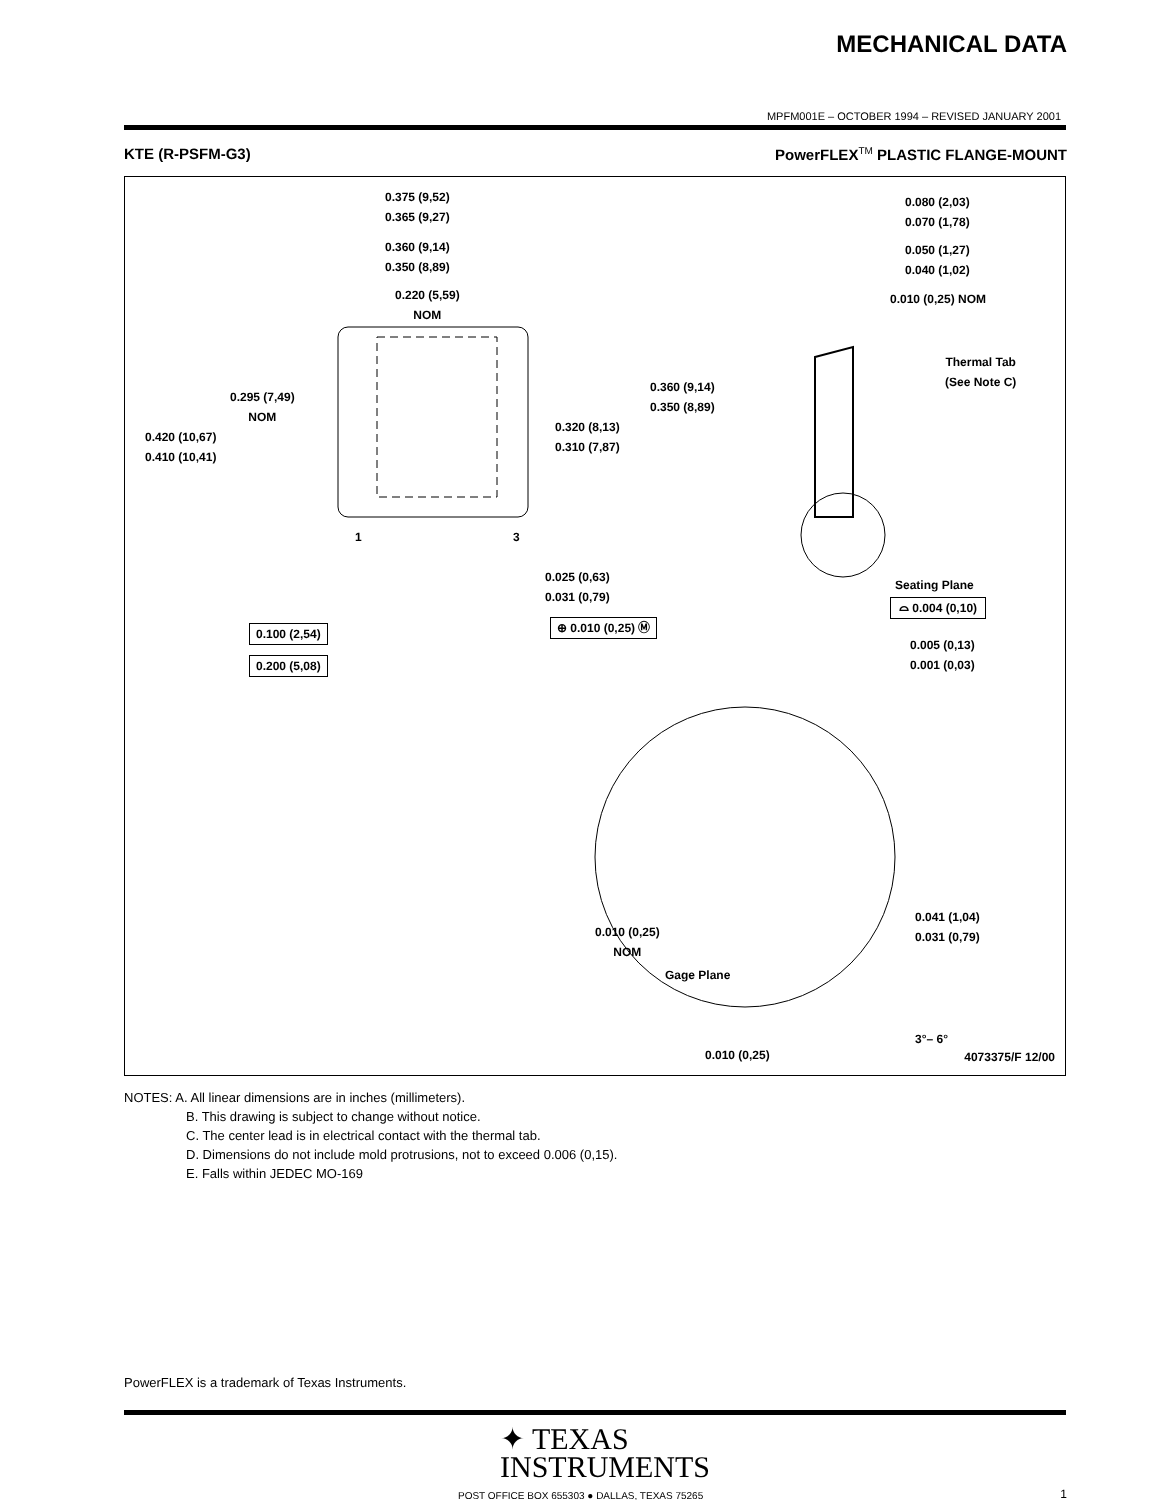MECHANICAL DATA
MPFM001E – OCTOBER 1994 – REVISED JANUARY 2001
KTE (R-PSFM-G3)
PowerFLEX<sup>TM</sup> PLASTIC FLANGE-MOUNT
0.375 (9,52)
0.365 (9,27)
0.360 (9,14)
0.350 (8,89)
0.220 (5,59)
NOM
0.295 (7,49)
NOM
0.420 (10,67)
0.410 (10,41)
0.320 (8,13)
0.310 (7,87)
0.360 (9,14)
0.350 (8,89)
1 3
0.025 (0,63)
0.031 (0,79)
⊕ 0.010 (0,25) Ⓜ
0.100 (2,54)
0.200 (5,08)
0.080 (2,03)
0.070 (1,78)
0.050 (1,27)
0.040 (1,02)
0.010 (0,25) NOM
Thermal Tab
(See Note C)
Seating Plane
⌓ 0.004 (0,10)
0.005 (0,13)
0.001 (0,03)
0.041 (1,04)
0.031 (0,79)
0.010 (0,25)
NOM
Gage Plane
3°– 6°
0.010 (0,25) 4073375/F 12/00
NOTES: A. All linear dimensions are in inches (millimeters).
B. This drawing is subject to change without notice.
C. The center lead is in electrical contact with the thermal tab.
D. Dimensions do not include mold protrusions, not to exceed 0.006 (0,15).
E. Falls within JEDEC MO-169
PowerFLEX is a trademark of Texas Instruments.
✦ TEXAS
INSTRUMENTS
POST OFFICE BOX 655303 ● DALLAS, TEXAS 75265
1